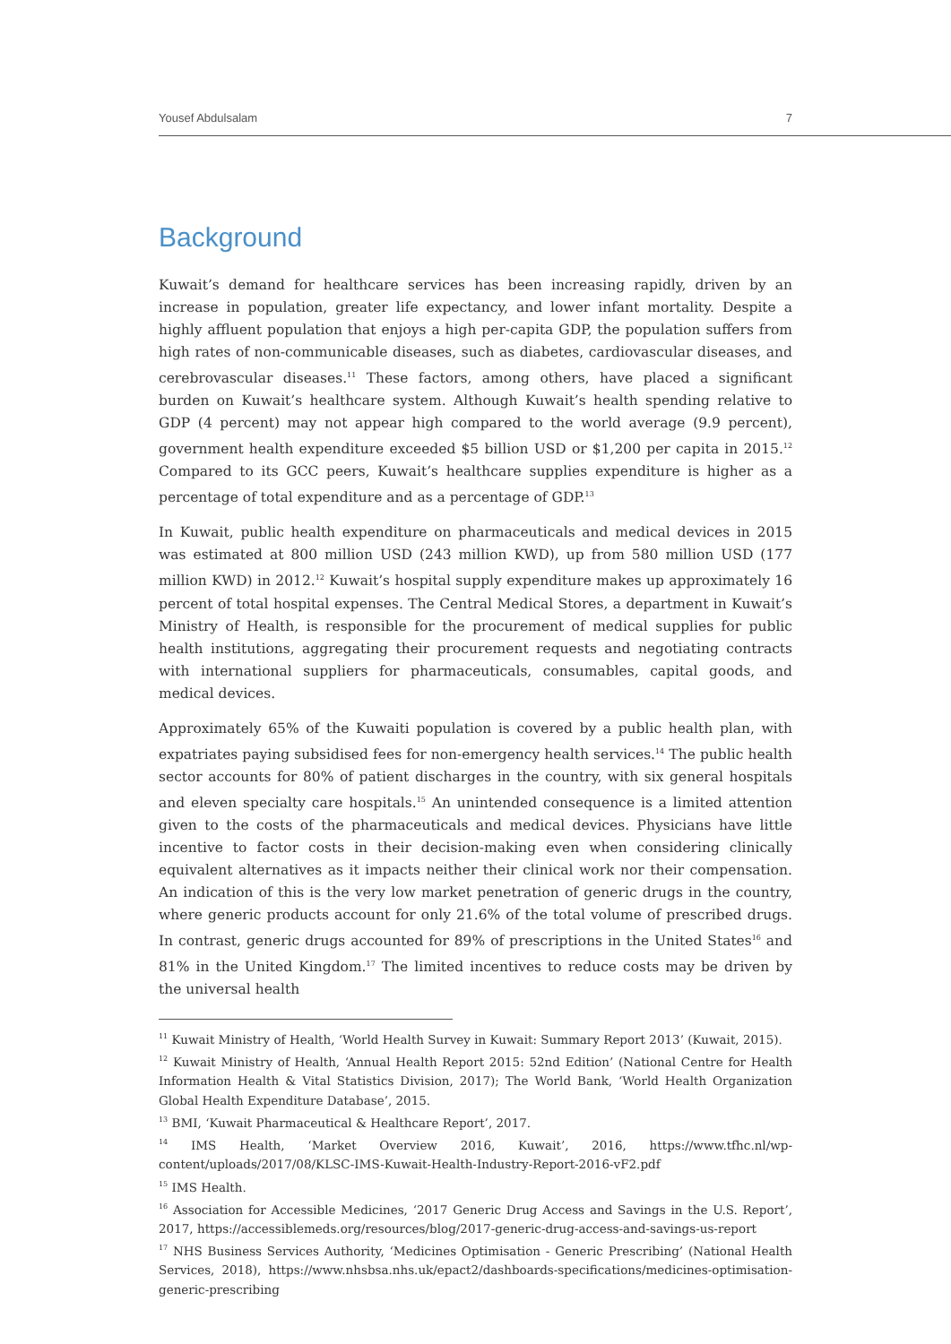Yousef Abdulsalam 7
Background
Kuwait’s demand for healthcare services has been increasing rapidly, driven by an increase in population, greater life expectancy, and lower infant mortality. Despite a highly affluent population that enjoys a high per-capita GDP, the population suffers from high rates of non-communicable diseases, such as diabetes, cardiovascular diseases, and cerebrovascular diseases.<sup>11</sup> These factors, among others, have placed a significant burden on Kuwait’s healthcare system. Although Kuwait’s health spending relative to GDP (4 percent) may not appear high compared to the world average (9.9 percent), government health expenditure exceeded $5 billion USD or $1,200 per capita in 2015.<sup>12</sup> Compared to its GCC peers, Kuwait’s healthcare supplies expenditure is higher as a percentage of total expenditure and as a percentage of GDP.<sup>13</sup>
In Kuwait, public health expenditure on pharmaceuticals and medical devices in 2015 was estimated at 800 million USD (243 million KWD), up from 580 million USD (177 million KWD) in 2012.<sup>12</sup> Kuwait’s hospital supply expenditure makes up approximately 16 percent of total hospital expenses. The Central Medical Stores, a department in Kuwait’s Ministry of Health, is responsible for the procurement of medical supplies for public health institutions, aggregating their procurement requests and negotiating contracts with international suppliers for pharmaceuticals, consumables, capital goods, and medical devices.
Approximately 65% of the Kuwaiti population is covered by a public health plan, with expatriates paying subsidised fees for non-emergency health services.<sup>14</sup> The public health sector accounts for 80% of patient discharges in the country, with six general hospitals and eleven specialty care hospitals.<sup>15</sup> An unintended consequence is a limited attention given to the costs of the pharmaceuticals and medical devices. Physicians have little incentive to factor costs in their decision-making even when considering clinically equivalent alternatives as it impacts neither their clinical work nor their compensation. An indication of this is the very low market penetration of generic drugs in the country, where generic products account for only 21.6% of the total volume of prescribed drugs. In contrast, generic drugs accounted for 89% of prescriptions in the United States<sup>16</sup> and 81% in the United Kingdom.<sup>17</sup> The limited incentives to reduce costs may be driven by the universal health
<sup>11</sup> Kuwait Ministry of Health, ‘World Health Survey in Kuwait: Summary Report 2013’ (Kuwait, 2015).
<sup>12</sup> Kuwait Ministry of Health, ‘Annual Health Report 2015: 52nd Edition’ (National Centre for Health Information Health & Vital Statistics Division, 2017); The World Bank, ‘World Health Organization Global Health Expenditure Database’, 2015.
<sup>13</sup> BMI, ‘Kuwait Pharmaceutical & Healthcare Report’, 2017.
<sup>14</sup> IMS Health, ‘Market Overview 2016, Kuwait’, 2016, https://www.tfhc.nl/wp-content/uploads/2017/08/KLSC-IMS-Kuwait-Health-Industry-Report-2016-vF2.pdf
<sup>15</sup> IMS Health.
<sup>16</sup> Association for Accessible Medicines, ‘2017 Generic Drug Access and Savings in the U.S. Report’, 2017, https://accessiblemeds.org/resources/blog/2017-generic-drug-access-and-savings-us-report
<sup>17</sup> NHS Business Services Authority, ‘Medicines Optimisation - Generic Prescribing’ (National Health Services, 2018), https://www.nhsbsa.nhs.uk/epact2/dashboards-specifications/medicines-optimisation-generic-prescribing